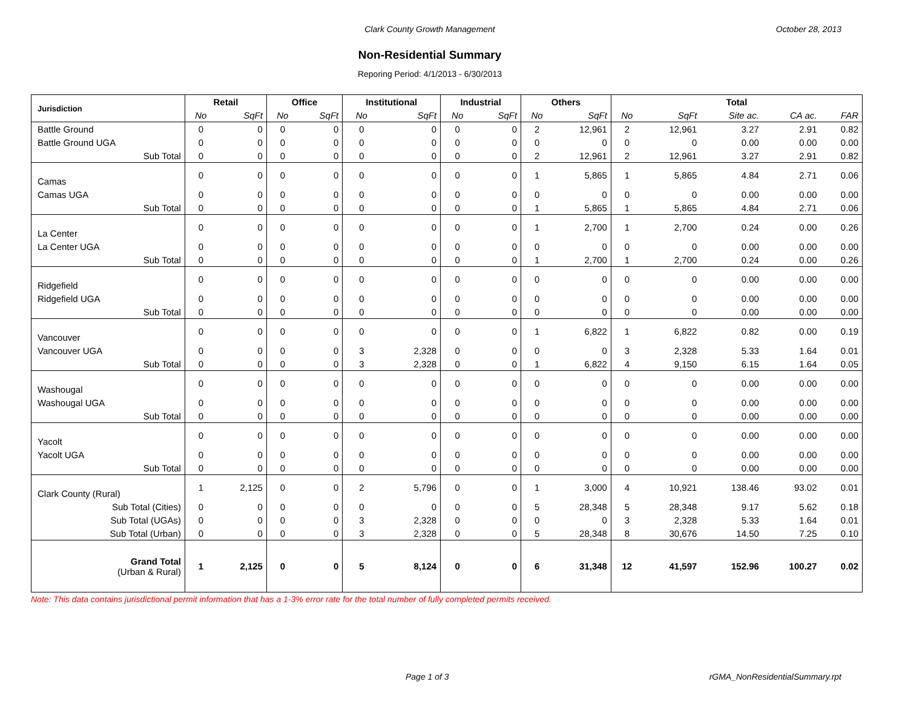Clark County Growth Management October 28, 2013
Non-Residential Summary
Reporing Period: 4/1/2013 - 6/30/2013
| Jurisdiction | Retail | | Office | | Institutional | | Industrial | | Others | | Total | | | | |
| --- | --- | --- | --- | --- | --- | --- | --- | --- | --- | --- | --- | --- | --- | --- | --- |
| | No | SqFt | No | SqFt | No | SqFt | No | SqFt | No | SqFt | No | SqFt | Site ac. | CA ac. | FAR |
| Battle Ground | 0 | 0 | 0 | 0 | 0 | 0 | 0 | 0 | 2 | 12,961 | 2 | 12,961 | 3.27 | 2.91 | 0.82 |
| Battle Ground UGA | 0 | 0 | 0 | 0 | 0 | 0 | 0 | 0 | 0 | 0 | 0 | 0 | 0.00 | 0.00 | 0.00 |
| Sub Total | 0 | 0 | 0 | 0 | 0 | 0 | 0 | 0 | 2 | 12,961 | 2 | 12,961 | 3.27 | 2.91 | 0.82 |
| Camas | 0 | 0 | 0 | 0 | 0 | 0 | 0 | 0 | 1 | 5,865 | 1 | 5,865 | 4.84 | 2.71 | 0.06 |
| Camas UGA | 0 | 0 | 0 | 0 | 0 | 0 | 0 | 0 | 0 | 0 | 0 | 0 | 0.00 | 0.00 | 0.00 |
| Sub Total | 0 | 0 | 0 | 0 | 0 | 0 | 0 | 0 | 1 | 5,865 | 1 | 5,865 | 4.84 | 2.71 | 0.06 |
| La Center | 0 | 0 | 0 | 0 | 0 | 0 | 0 | 0 | 1 | 2,700 | 1 | 2,700 | 0.24 | 0.00 | 0.26 |
| La Center UGA | 0 | 0 | 0 | 0 | 0 | 0 | 0 | 0 | 0 | 0 | 0 | 0 | 0.00 | 0.00 | 0.00 |
| Sub Total | 0 | 0 | 0 | 0 | 0 | 0 | 0 | 0 | 1 | 2,700 | 1 | 2,700 | 0.24 | 0.00 | 0.26 |
| Ridgefield | 0 | 0 | 0 | 0 | 0 | 0 | 0 | 0 | 0 | 0 | 0 | 0 | 0.00 | 0.00 | 0.00 |
| Ridgefield UGA | 0 | 0 | 0 | 0 | 0 | 0 | 0 | 0 | 0 | 0 | 0 | 0 | 0.00 | 0.00 | 0.00 |
| Sub Total | 0 | 0 | 0 | 0 | 0 | 0 | 0 | 0 | 0 | 0 | 0 | 0 | 0.00 | 0.00 | 0.00 |
| Vancouver | 0 | 0 | 0 | 0 | 0 | 0 | 0 | 0 | 1 | 6,822 | 1 | 6,822 | 0.82 | 0.00 | 0.19 |
| Vancouver UGA | 0 | 0 | 0 | 0 | 3 | 2,328 | 0 | 0 | 0 | 0 | 3 | 2,328 | 5.33 | 1.64 | 0.01 |
| Sub Total | 0 | 0 | 0 | 0 | 3 | 2,328 | 0 | 0 | 1 | 6,822 | 4 | 9,150 | 6.15 | 1.64 | 0.05 |
| Washougal | 0 | 0 | 0 | 0 | 0 | 0 | 0 | 0 | 0 | 0 | 0 | 0 | 0.00 | 0.00 | 0.00 |
| Washougal UGA | 0 | 0 | 0 | 0 | 0 | 0 | 0 | 0 | 0 | 0 | 0 | 0 | 0.00 | 0.00 | 0.00 |
| Sub Total | 0 | 0 | 0 | 0 | 0 | 0 | 0 | 0 | 0 | 0 | 0 | 0 | 0.00 | 0.00 | 0.00 |
| Yacolt | 0 | 0 | 0 | 0 | 0 | 0 | 0 | 0 | 0 | 0 | 0 | 0 | 0.00 | 0.00 | 0.00 |
| Yacolt UGA | 0 | 0 | 0 | 0 | 0 | 0 | 0 | 0 | 0 | 0 | 0 | 0 | 0.00 | 0.00 | 0.00 |
| Sub Total | 0 | 0 | 0 | 0 | 0 | 0 | 0 | 0 | 0 | 0 | 0 | 0 | 0.00 | 0.00 | 0.00 |
| Clark County (Rural) | 1 | 2,125 | 0 | 0 | 2 | 5,796 | 0 | 0 | 1 | 3,000 | 4 | 10,921 | 138.46 | 93.02 | 0.01 |
| Sub Total (Cities) | 0 | 0 | 0 | 0 | 0 | 0 | 0 | 0 | 5 | 28,348 | 5 | 28,348 | 9.17 | 5.62 | 0.18 |
| Sub Total (UGAs) | 0 | 0 | 0 | 0 | 3 | 2,328 | 0 | 0 | 0 | 0 | 3 | 2,328 | 5.33 | 1.64 | 0.01 |
| Sub Total (Urban) | 0 | 0 | 0 | 0 | 3 | 2,328 | 0 | 0 | 5 | 28,348 | 8 | 30,676 | 14.50 | 7.25 | 0.10 |
| Grand Total (Urban & Rural) | 1 | 2,125 | 0 | 0 | 5 | 8,124 | 0 | 0 | 6 | 31,348 | 12 | 41,597 | 152.96 | 100.27 | 0.02 |
Note: This data contains jurisdictional permit information that has a 1-3% error rate for the total number of fully completed permits received.
Page 1 of 3 rGMA_NonResidentialSummary.rpt